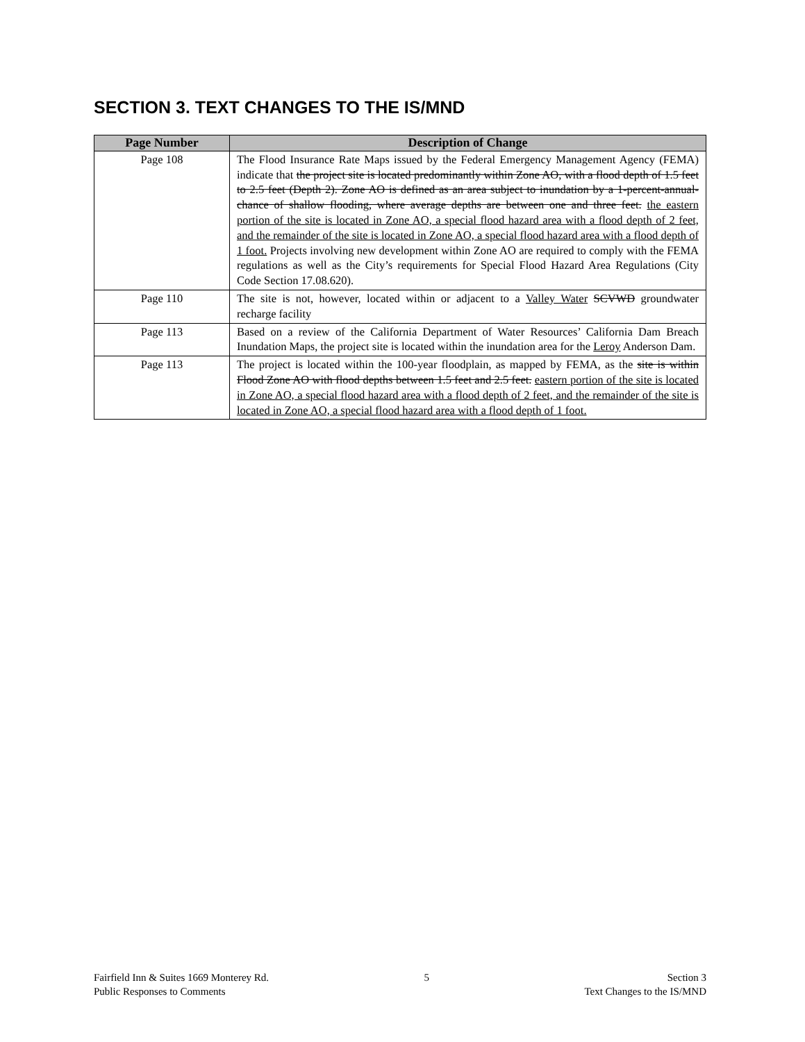SECTION 3. TEXT CHANGES TO THE IS/MND
| Page Number | Description of Change |
| --- | --- |
| Page 108 | The Flood Insurance Rate Maps issued by the Federal Emergency Management Agency (FEMA) indicate that the project site is located predominantly within Zone AO, with a flood depth of 1.5 feet to 2.5 feet (Depth 2). Zone AO is defined as an area subject to inundation by a 1-percent-annual-chance of shallow flooding, where average depths are between one and three feet. the eastern portion of the site is located in Zone AO, a special flood hazard area with a flood depth of 2 feet, and the remainder of the site is located in Zone AO, a special flood hazard area with a flood depth of 1 foot. Projects involving new development within Zone AO are required to comply with the FEMA regulations as well as the City’s requirements for Special Flood Hazard Area Regulations (City Code Section 17.08.620). |
| Page 110 | The site is not, however, located within or adjacent to a Valley Water SCVWD groundwater recharge facility |
| Page 113 | Based on a review of the California Department of Water Resources’ California Dam Breach Inundation Maps, the project site is located within the inundation area for the Leroy Anderson Dam. |
| Page 113 | The project is located within the 100-year floodplain, as mapped by FEMA, as the site is within Flood Zone AO with flood depths between 1.5 feet and 2.5 feet. eastern portion of the site is located in Zone AO, a special flood hazard area with a flood depth of 2 feet, and the remainder of the site is located in Zone AO, a special flood hazard area with a flood depth of 1 foot. |
Fairfield Inn & Suites 1669 Monterey Rd.
Public Responses to Comments
5 Section 3
Text Changes to the IS/MND